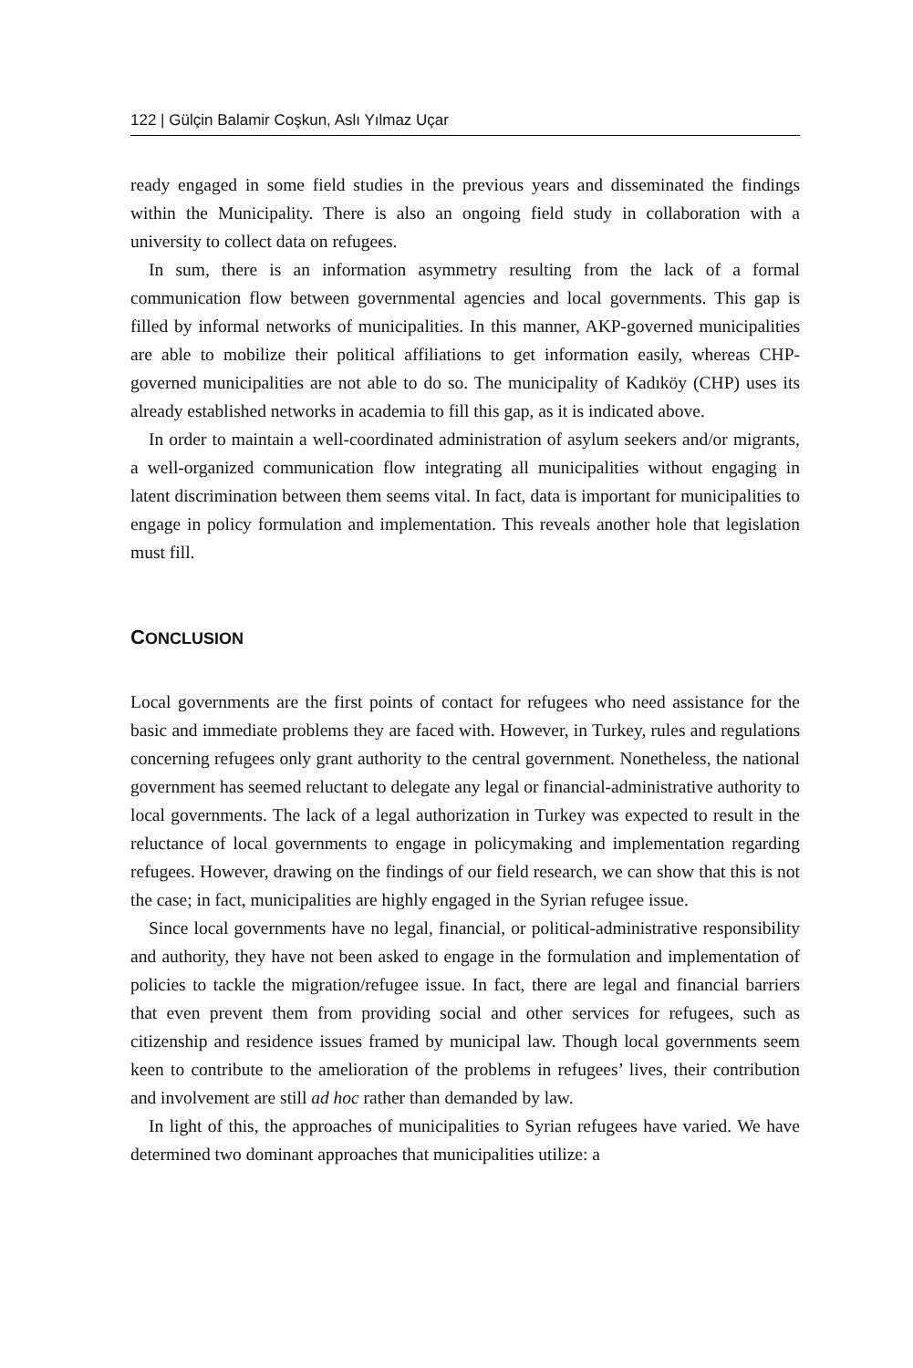122 | Gülçin Balamir Coşkun, Aslı Yılmaz Uçar
ready engaged in some field studies in the previous years and disseminated the findings within the Municipality. There is also an ongoing field study in collaboration with a university to collect data on refugees.
In sum, there is an information asymmetry resulting from the lack of a formal communication flow between governmental agencies and local governments. This gap is filled by informal networks of municipalities. In this manner, AKP-governed municipalities are able to mobilize their political affiliations to get information easily, whereas CHP-governed municipalities are not able to do so. The municipality of Kadıköy (CHP) uses its already established networks in academia to fill this gap, as it is indicated above.
In order to maintain a well-coordinated administration of asylum seekers and/or migrants, a well-organized communication flow integrating all municipalities without engaging in latent discrimination between them seems vital. In fact, data is important for municipalities to engage in policy formulation and implementation. This reveals another hole that legislation must fill.
CONCLUSION
Local governments are the first points of contact for refugees who need assistance for the basic and immediate problems they are faced with. However, in Turkey, rules and regulations concerning refugees only grant authority to the central government. Nonetheless, the national government has seemed reluctant to delegate any legal or financial-administrative authority to local governments. The lack of a legal authorization in Turkey was expected to result in the reluctance of local governments to engage in policymaking and implementation regarding refugees. However, drawing on the findings of our field research, we can show that this is not the case; in fact, municipalities are highly engaged in the Syrian refugee issue.
Since local governments have no legal, financial, or political-administrative responsibility and authority, they have not been asked to engage in the formulation and implementation of policies to tackle the migration/refugee issue. In fact, there are legal and financial barriers that even prevent them from providing social and other services for refugees, such as citizenship and residence issues framed by municipal law. Though local governments seem keen to contribute to the amelioration of the problems in refugees’ lives, their contribution and involvement are still ad hoc rather than demanded by law.
In light of this, the approaches of municipalities to Syrian refugees have varied. We have determined two dominant approaches that municipalities utilize: a